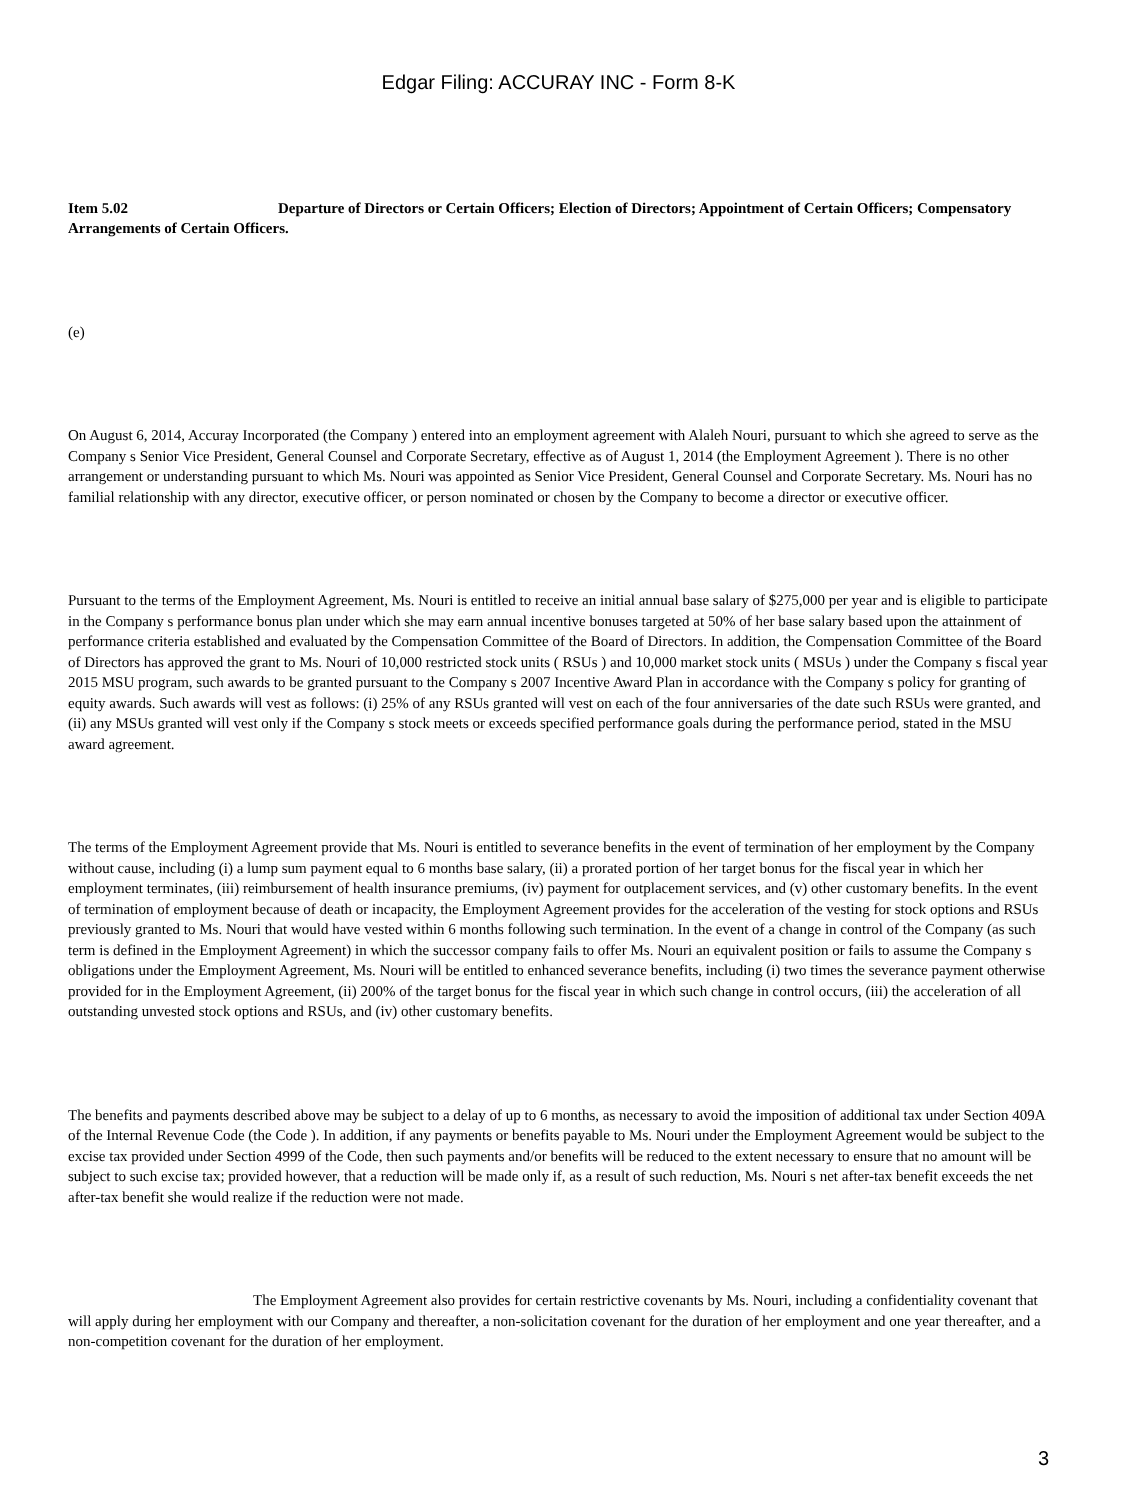Edgar Filing: ACCURAY INC - Form 8-K
Item 5.02 Departure of Directors or Certain Officers; Election of Directors; Appointment of Certain Officers; Compensatory Arrangements of Certain Officers.
(e)
On August 6, 2014, Accuray Incorporated (the Company ) entered into an employment agreement with Alaleh Nouri, pursuant to which she agreed to serve as the Company s Senior Vice President, General Counsel and Corporate Secretary, effective as of August 1, 2014 (the Employment Agreement ). There is no other arrangement or understanding pursuant to which Ms. Nouri was appointed as Senior Vice President, General Counsel and Corporate Secretary. Ms. Nouri has no familial relationship with any director, executive officer, or person nominated or chosen by the Company to become a director or executive officer.
Pursuant to the terms of the Employment Agreement, Ms. Nouri is entitled to receive an initial annual base salary of $275,000 per year and is eligible to participate in the Company s performance bonus plan under which she may earn annual incentive bonuses targeted at 50% of her base salary based upon the attainment of performance criteria established and evaluated by the Compensation Committee of the Board of Directors. In addition, the Compensation Committee of the Board of Directors has approved the grant to Ms. Nouri of 10,000 restricted stock units ( RSUs ) and 10,000 market stock units ( MSUs ) under the Company s fiscal year 2015 MSU program, such awards to be granted pursuant to the Company s 2007 Incentive Award Plan in accordance with the Company s policy for granting of equity awards. Such awards will vest as follows: (i) 25% of any RSUs granted will vest on each of the four anniversaries of the date such RSUs were granted, and (ii) any MSUs granted will vest only if the Company s stock meets or exceeds specified performance goals during the performance period, stated in the MSU award agreement.
The terms of the Employment Agreement provide that Ms. Nouri is entitled to severance benefits in the event of termination of her employment by the Company without cause, including (i) a lump sum payment equal to 6 months base salary, (ii) a prorated portion of her target bonus for the fiscal year in which her employment terminates, (iii) reimbursement of health insurance premiums, (iv) payment for outplacement services, and (v) other customary benefits. In the event of termination of employment because of death or incapacity, the Employment Agreement provides for the acceleration of the vesting for stock options and RSUs previously granted to Ms. Nouri that would have vested within 6 months following such termination. In the event of a change in control of the Company (as such term is defined in the Employment Agreement) in which the successor company fails to offer Ms. Nouri an equivalent position or fails to assume the Company s obligations under the Employment Agreement, Ms. Nouri will be entitled to enhanced severance benefits, including (i) two times the severance payment otherwise provided for in the Employment Agreement, (ii) 200% of the target bonus for the fiscal year in which such change in control occurs, (iii) the acceleration of all outstanding unvested stock options and RSUs, and (iv) other customary benefits.
The benefits and payments described above may be subject to a delay of up to 6 months, as necessary to avoid the imposition of additional tax under Section 409A of the Internal Revenue Code (the Code ). In addition, if any payments or benefits payable to Ms. Nouri under the Employment Agreement would be subject to the excise tax provided under Section 4999 of the Code, then such payments and/or benefits will be reduced to the extent necessary to ensure that no amount will be subject to such excise tax; provided however, that a reduction will be made only if, as a result of such reduction, Ms. Nouri s net after-tax benefit exceeds the net after-tax benefit she would realize if the reduction were not made.
The Employment Agreement also provides for certain restrictive covenants by Ms. Nouri, including a confidentiality covenant that will apply during her employment with our Company and thereafter, a non-solicitation covenant for the duration of her employment and one year thereafter, and a non-competition covenant for the duration of her employment.
3